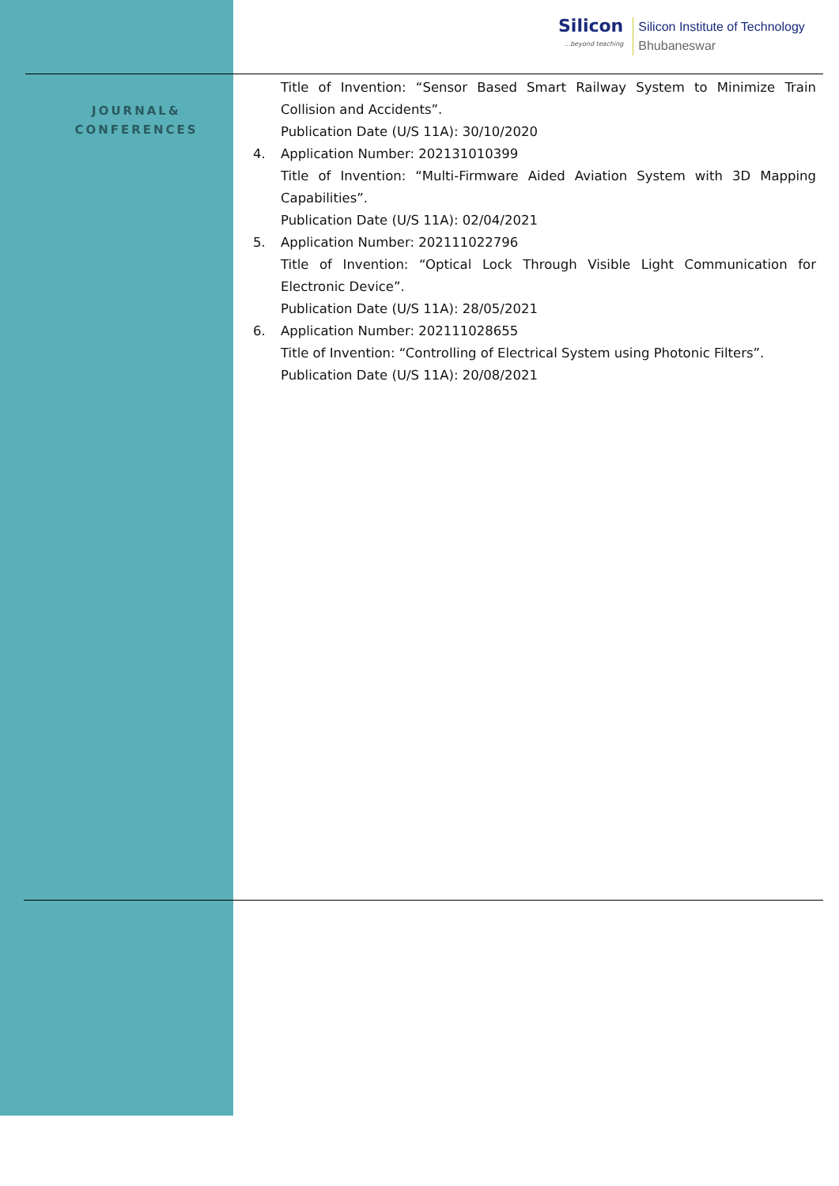Silicon...beyond teaching
Silicon Institute of Technology
Bhubaneswar
JOURNAL&
CONFERENCES
Title of Invention: “Sensor Based Smart Railway System to Minimize Train Collision and Accidents”.
Publication Date (U/S 11A): 30/10/2020
4. Application Number: 202131010399
Title of Invention: “Multi-Firmware Aided Aviation System with 3D Mapping Capabilities”.
Publication Date (U/S 11A): 02/04/2021
5. Application Number: 202111022796
Title of Invention: “Optical Lock Through Visible Light Communication for Electronic Device”.
Publication Date (U/S 11A): 28/05/2021
6. Application Number: 202111028655
Title of Invention: “Controlling of Electrical System using Photonic Filters”.
Publication Date (U/S 11A): 20/08/2021